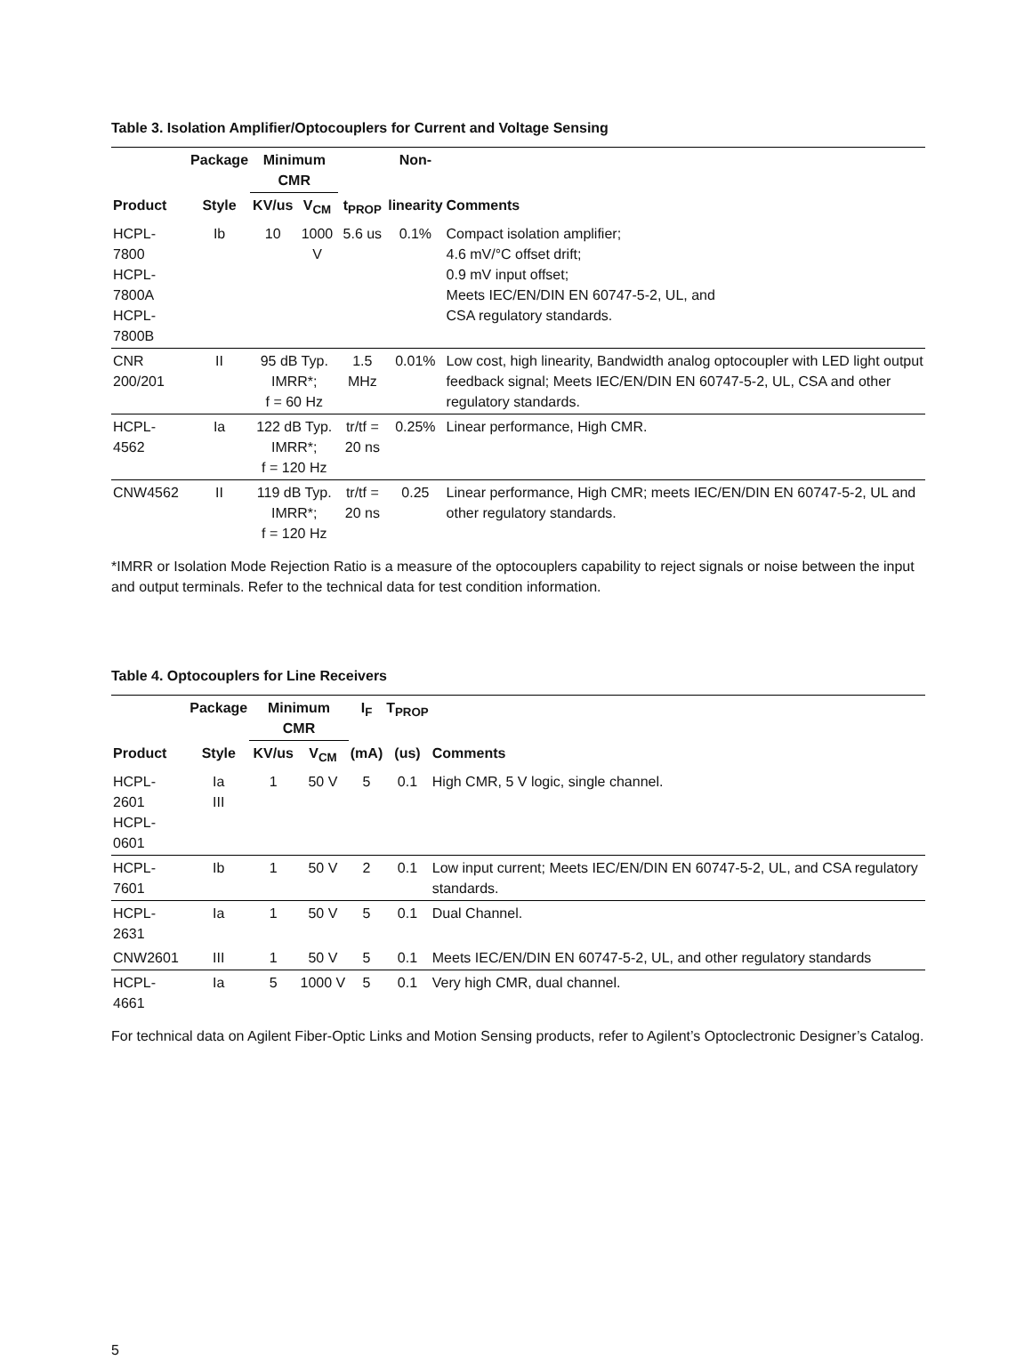Table 3. Isolation Amplifier/Optocouplers for Current and Voltage Sensing
| | Package | Minimum CMR | | | Non- | |
| --- | --- | --- | --- | --- | --- | --- |
| Product | Style | KV/us | V<sub>CM</sub> | t<sub>PROP</sub> | linearity | Comments |
| HCPL-7800 HCPL-7800A HCPL-7800B | Ib | 10 | 1000 V | 5.6 us | 0.1% | Compact isolation amplifier; 4.6 mV/°C offset drift; 0.9 mV input offset; Meets IEC/EN/DIN EN 60747-5-2, UL, and CSA regulatory standards. |
| CNR 200/201 | II | 95 dB Typ. IMRR*; f = 60 Hz | | 1.5 MHz | 0.01% | Low cost, high linearity, Bandwidth analog optocoupler with LED light output feedback signal; Meets IEC/EN/DIN EN 60747-5-2, UL, CSA and other regulatory standards. |
| HCPL-4562 | Ia | 122 dB Typ. IMRR*; f = 120 Hz | | tr/tf = 20 ns | 0.25% | Linear performance, High CMR. |
| CNW4562 | II | 119 dB Typ. IMRR*; f = 120 Hz | | tr/tf = 20 ns | 0.25 | Linear performance, High CMR; meets IEC/EN/DIN EN 60747-5-2, UL and other regulatory standards. |
*IMRR or Isolation Mode Rejection Ratio is a measure of the optocouplers capability to reject signals or noise between the input and output terminals. Refer to the technical data for test condition information.
Table 4. Optocouplers for Line Receivers
| | Package | Minimum CMR | | I<sub>F</sub> | T<sub>PROP</sub> | |
| --- | --- | --- | --- | --- | --- | --- |
| Product | Style | KV/us | V<sub>CM</sub> | (mA) | (us) | Comments |
| HCPL-2601 HCPL-0601 | Ia III | 1 | 50 V | 5 | 0.1 | High CMR, 5 V logic, single channel. |
| HCPL-7601 | Ib | 1 | 50 V | 2 | 0.1 | Low input current; Meets IEC/EN/DIN EN 60747-5-2, UL, and CSA regulatory standards. |
| HCPL-2631 | Ia | 1 | 50 V | 5 | 0.1 | Dual Channel. |
| CNW2601 | III | 1 | 50 V | 5 | 0.1 | Meets IEC/EN/DIN EN 60747-5-2, UL, and other regulatory standards |
| HCPL-4661 | Ia | 5 | 1000 V | 5 | 0.1 | Very high CMR, dual channel. |
For technical data on Agilent Fiber-Optic Links and Motion Sensing products, refer to Agilent’s Optoclectronic Designer’s Catalog.
5